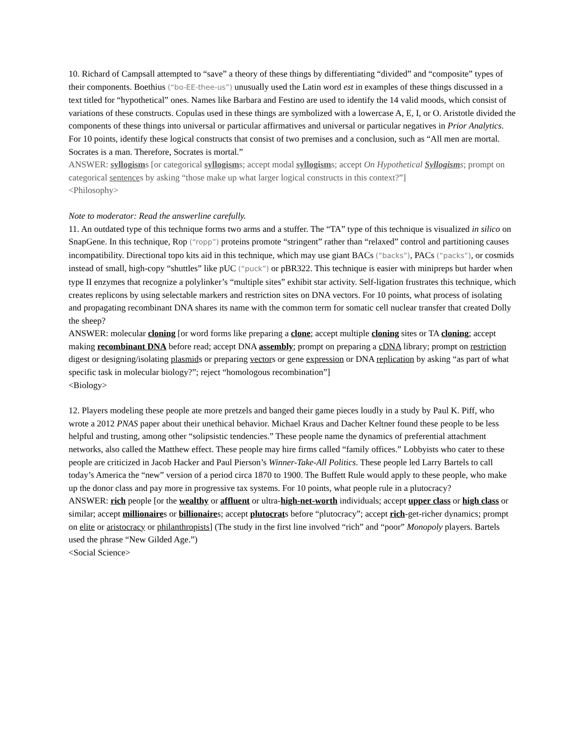10. Richard of Campsall attempted to “save” a theory of these things by differentiating “divided” and “composite” types of their components. Boethius (“bo-EE-thee-us”) unusually used the Latin word est in examples of these things discussed in a text titled for “hypothetical” ones. Names like Barbara and Festino are used to identify the 14 valid moods, which consist of variations of these constructs. Copulas used in these things are symbolized with a lowercase A, E, I, or O. Aristotle divided the components of these things into universal or particular affirmatives and universal or particular negatives in Prior Analytics. For 10 points, identify these logical constructs that consist of two premises and a conclusion, such as “All men are mortal. Socrates is a man. Therefore, Socrates is mortal.”
ANSWER: syllogisms [or categorical syllogisms; accept modal syllogisms; accept On Hypothetical Syllogisms; prompt on categorical sentences by asking “those make up what larger logical constructs in this context?”]
<Philosophy>
Note to moderator: Read the answerline carefully.
11. An outdated type of this technique forms two arms and a stuffer. The “TA” type of this technique is visualized in silico on SnapGene. In this technique, Rop (“ropp”) proteins promote “stringent” rather than “relaxed” control and partitioning causes incompatibility. Directional topo kits aid in this technique, which may use giant BACs (“backs”), PACs (“packs”), or cosmids instead of small, high-copy “shuttles” like pUC (“puck”) or pBR322. This technique is easier with minipreps but harder when type II enzymes that recognize a polylinker’s “multiple sites” exhibit star activity. Self-ligation frustrates this technique, which creates replicons by using selectable markers and restriction sites on DNA vectors. For 10 points, what process of isolating and propagating recombinant DNA shares its name with the common term for somatic cell nuclear transfer that created Dolly the sheep?
ANSWER: molecular cloning [or word forms like preparing a clone; accept multiple cloning sites or TA cloning; accept making recombinant DNA before read; accept DNA assembly; prompt on preparing a cDNA library; prompt on restriction digest or designing/isolating plasmids or preparing vectors or gene expression or DNA replication by asking “as part of what specific task in molecular biology?”; reject “homologous recombination”]
<Biology>
12. Players modeling these people ate more pretzels and banged their game pieces loudly in a study by Paul K. Piff, who wrote a 2012 PNAS paper about their unethical behavior. Michael Kraus and Dacher Keltner found these people to be less helpful and trusting, among other “solipsistic tendencies.” These people name the dynamics of preferential attachment networks, also called the Matthew effect. These people may hire firms called “family offices.” Lobbyists who cater to these people are criticized in Jacob Hacker and Paul Pierson’s Winner-Take-All Politics. These people led Larry Bartels to call today’s America the “new” version of a period circa 1870 to 1900. The Buffett Rule would apply to these people, who make up the donor class and pay more in progressive tax systems. For 10 points, what people rule in a plutocracy?
ANSWER: rich people [or the wealthy or affluent or ultra-high-net-worth individuals; accept upper class or high class or similar; accept millionaires or billionaires; accept plutocrats before “plutocracy”; accept rich-get-richer dynamics; prompt on elite or aristocracy or philanthropists] (The study in the first line involved “rich” and “poor” Monopoly players. Bartels used the phrase “New Gilded Age.”)
<Social Science>